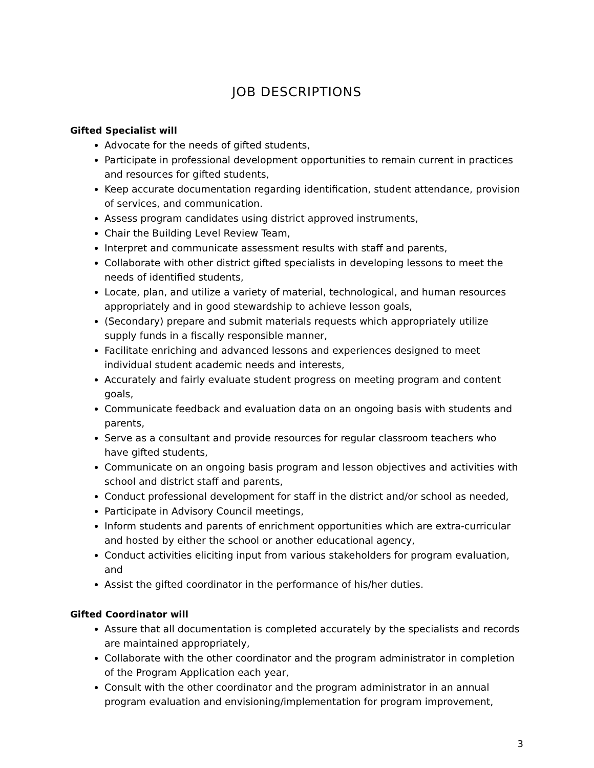JOB DESCRIPTIONS
Gifted Specialist will
Advocate for the needs of gifted students,
Participate in professional development opportunities to remain current in practices and resources for gifted students,
Keep accurate documentation regarding identification, student attendance, provision of services, and communication.
Assess program candidates using district approved instruments,
Chair the Building Level Review Team,
Interpret and communicate assessment results with staff and parents,
Collaborate with other district gifted specialists in developing lessons to meet the needs of identified students,
Locate, plan, and utilize a variety of material, technological, and human resources appropriately and in good stewardship to achieve lesson goals,
(Secondary) prepare and submit materials requests which appropriately utilize supply funds in a fiscally responsible manner,
Facilitate enriching and advanced lessons and experiences designed to meet individual student academic needs and interests,
Accurately and fairly evaluate student progress on meeting program and content goals,
Communicate feedback and evaluation data on an ongoing basis with students and parents,
Serve as a consultant and provide resources for regular classroom teachers who have gifted students,
Communicate on an ongoing basis program and lesson objectives and activities with school and district staff and parents,
Conduct professional development for staff in the district and/or school as needed,
Participate in Advisory Council meetings,
Inform students and parents of enrichment opportunities which are extra-curricular and hosted by either the school or another educational agency,
Conduct activities eliciting input from various stakeholders for program evaluation, and
Assist the gifted coordinator in the performance of his/her duties.
Gifted Coordinator will
Assure that all documentation is completed accurately by the specialists and records are maintained appropriately,
Collaborate with the other coordinator and the program administrator in completion of the Program Application each year,
Consult with the other coordinator and the program administrator in an annual program evaluation and envisioning/implementation for program improvement,
3